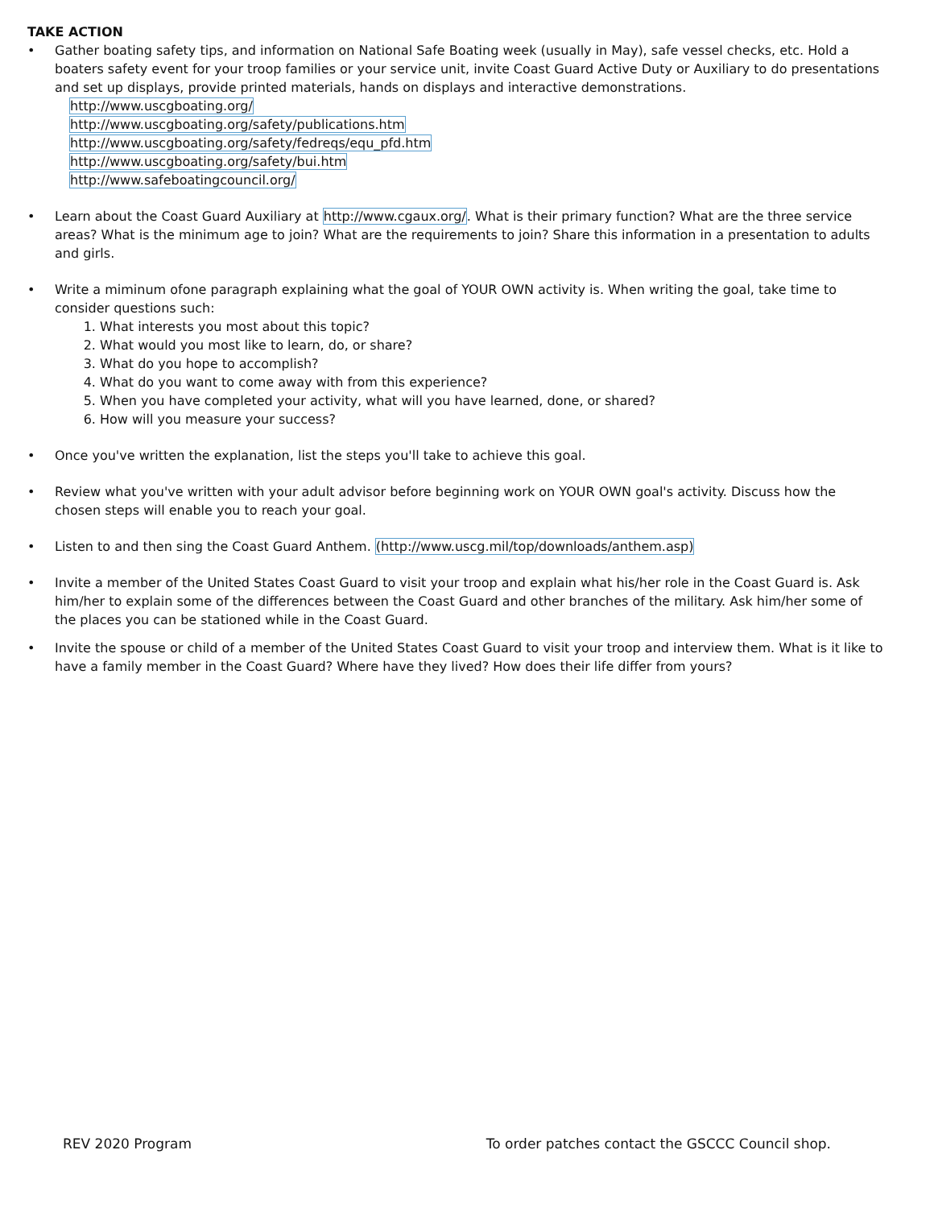TAKE ACTION
• Gather boating safety tips, and information on National Safe Boating week (usually in May), safe vessel checks, etc. Hold a boaters safety event for your troop families or your service unit, invite Coast Guard Active Duty or Auxiliary to do presentations and set up displays, provide printed materials, hands on displays and interactive demonstrations.
http://www.uscgboating.org/
http://www.uscgboating.org/safety/publications.htm
http://www.uscgboating.org/safety/fedreqs/equ_pfd.htm
http://www.uscgboating.org/safety/bui.htm
http://www.safeboatingcouncil.org/
• Learn about the Coast Guard Auxiliary at http://www.cgaux.org/. What is their primary function? What are the three service areas? What is the minimum age to join? What are the requirements to join? Share this information in a presentation to adults and girls.
• Write a miminum ofone paragraph explaining what the goal of YOUR OWN activity is. When writing the goal, take time to consider questions such:
1. What interests you most about this topic?
2. What would you most like to learn, do, or share?
3. What do you hope to accomplish?
4. What do you want to come away with from this experience?
5. When you have completed your activity, what will you have learned, done, or shared?
6. How will you measure your success?
• Once you've written the explanation, list the steps you'll take to achieve this goal.
• Review what you've written with your adult advisor before beginning work on YOUR OWN goal's activity. Discuss how the chosen steps will enable you to reach your goal.
• Listen to and then sing the Coast Guard Anthem. (http://www.uscg.mil/top/downloads/anthem.asp)
• Invite a member of the United States Coast Guard to visit your troop and explain what his/her role in the Coast Guard is. Ask him/her to explain some of the differences between the Coast Guard and other branches of the military. Ask him/her some of the places you can be stationed while in the Coast Guard.
• Invite the spouse or child of a member of the United States Coast Guard to visit your troop and interview them. What is it like to have a family member in the Coast Guard? Where have they lived? How does their life differ from yours?
REV 2020 Program To order patches contact the GSCCC Council shop.